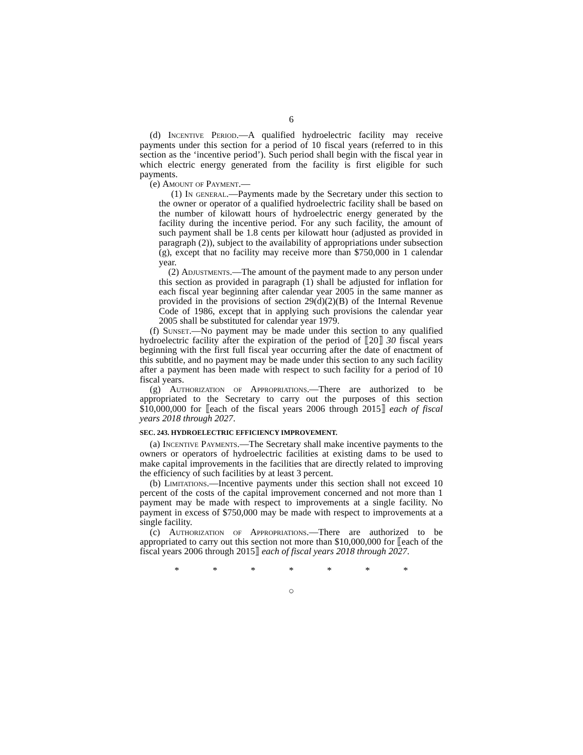6
(d) Incentive Period.—A qualified hydroelectric facility may receive payments under this section for a period of 10 fiscal years (referred to in this section as the ‘incentive period’). Such period shall begin with the fiscal year in which electric energy generated from the facility is first eligible for such payments.
(e) Amount of Payment.—
(1) In general.—Payments made by the Secretary under this section to the owner or operator of a qualified hydroelectric facility shall be based on the number of kilowatt hours of hydroelectric energy generated by the facility during the incentive period. For any such facility, the amount of such payment shall be 1.8 cents per kilowatt hour (adjusted as provided in paragraph (2)), subject to the availability of appropriations under subsection (g), except that no facility may receive more than $750,000 in 1 calendar year.
(2) Adjustments.—The amount of the payment made to any person under this section as provided in paragraph (1) shall be adjusted for inflation for each fiscal year beginning after calendar year 2005 in the same manner as provided in the provisions of section 29(d)(2)(B) of the Internal Revenue Code of 1986, except that in applying such provisions the calendar year 2005 shall be substituted for calendar year 1979.
(f) Sunset.—No payment may be made under this section to any qualified hydroelectric facility after the expiration of the period of ⟦20⟧ 30 fiscal years beginning with the first full fiscal year occurring after the date of enactment of this subtitle, and no payment may be made under this section to any such facility after a payment has been made with respect to such facility for a period of 10 fiscal years.
(g) Authorization of Appropriations.—There are authorized to be appropriated to the Secretary to carry out the purposes of this section $10,000,000 for ⟦each of the fiscal years 2006 through 2015⟧ each of fiscal years 2018 through 2027.
SEC. 243. HYDROELECTRIC EFFICIENCY IMPROVEMENT.
(a) Incentive Payments.—The Secretary shall make incentive payments to the owners or operators of hydroelectric facilities at existing dams to be used to make capital improvements in the facilities that are directly related to improving the efficiency of such facilities by at least 3 percent.
(b) Limitations.—Incentive payments under this section shall not exceed 10 percent of the costs of the capital improvement concerned and not more than 1 payment may be made with respect to improvements at a single facility. No payment in excess of $750,000 may be made with respect to improvements at a single facility.
(c) Authorization of Appropriations.—There are authorized to be appropriated to carry out this section not more than $10,000,000 for ⟦each of the fiscal years 2006 through 2015⟧ each of fiscal years 2018 through 2027.
* * * * * * *
○